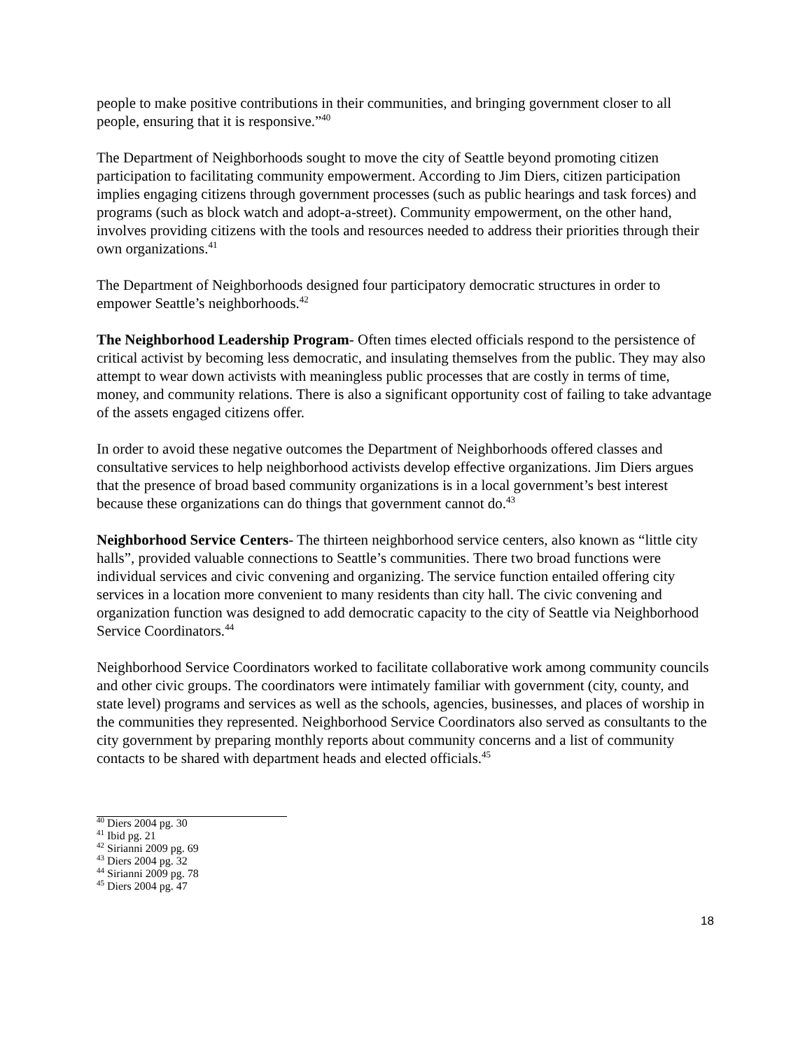people to make positive contributions in their communities, and bringing government closer to all people, ensuring that it is responsive.”<sup>40</sup>
The Department of Neighborhoods sought to move the city of Seattle beyond promoting citizen participation to facilitating community empowerment. According to Jim Diers, citizen participation implies engaging citizens through government processes (such as public hearings and task forces) and programs (such as block watch and adopt-a-street). Community empowerment, on the other hand, involves providing citizens with the tools and resources needed to address their priorities through their own organizations.<sup>41</sup>
The Department of Neighborhoods designed four participatory democratic structures in order to empower Seattle’s neighborhoods.<sup>42</sup>
The Neighborhood Leadership Program- Often times elected officials respond to the persistence of critical activist by becoming less democratic, and insulating themselves from the public. They may also attempt to wear down activists with meaningless public processes that are costly in terms of time, money, and community relations. There is also a significant opportunity cost of failing to take advantage of the assets engaged citizens offer.
In order to avoid these negative outcomes the Department of Neighborhoods offered classes and consultative services to help neighborhood activists develop effective organizations. Jim Diers argues that the presence of broad based community organizations is in a local government’s best interest because these organizations can do things that government cannot do.<sup>43</sup>
Neighborhood Service Centers- The thirteen neighborhood service centers, also known as “little city halls”, provided valuable connections to Seattle’s communities. There two broad functions were individual services and civic convening and organizing. The service function entailed offering city services in a location more convenient to many residents than city hall. The civic convening and organization function was designed to add democratic capacity to the city of Seattle via Neighborhood Service Coordinators.<sup>44</sup>
Neighborhood Service Coordinators worked to facilitate collaborative work among community councils and other civic groups. The coordinators were intimately familiar with government (city, county, and state level) programs and services as well as the schools, agencies, businesses, and places of worship in the communities they represented. Neighborhood Service Coordinators also served as consultants to the city government by preparing monthly reports about community concerns and a list of community contacts to be shared with department heads and elected officials.<sup>45</sup>
<sup>40</sup> Diers 2004 pg. 30
<sup>41</sup> Ibid pg. 21
<sup>42</sup> Sirianni 2009 pg. 69
<sup>43</sup> Diers 2004 pg. 32
<sup>44</sup> Sirianni 2009 pg. 78
<sup>45</sup> Diers 2004 pg. 47
18